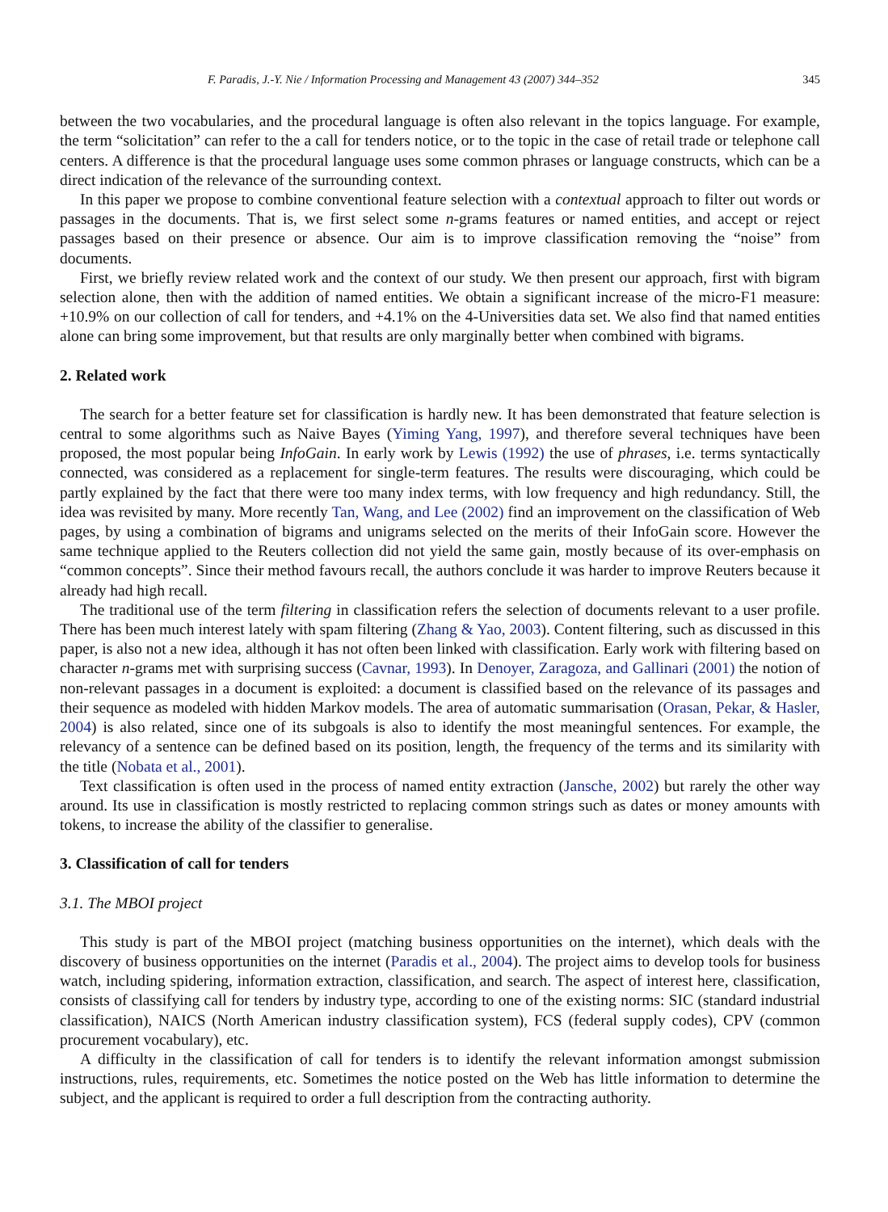F. Paradis, J.-Y. Nie / Information Processing and Management 43 (2007) 344–352 345
between the two vocabularies, and the procedural language is often also relevant in the topics language. For example, the term “solicitation” can refer to the a call for tenders notice, or to the topic in the case of retail trade or telephone call centers. A difference is that the procedural language uses some common phrases or language constructs, which can be a direct indication of the relevance of the surrounding context.
In this paper we propose to combine conventional feature selection with a contextual approach to filter out words or passages in the documents. That is, we first select some n-grams features or named entities, and accept or reject passages based on their presence or absence. Our aim is to improve classification removing the “noise” from documents.
First, we briefly review related work and the context of our study. We then present our approach, first with bigram selection alone, then with the addition of named entities. We obtain a significant increase of the micro-F1 measure: +10.9% on our collection of call for tenders, and +4.1% on the 4-Universities data set. We also find that named entities alone can bring some improvement, but that results are only marginally better when combined with bigrams.
2. Related work
The search for a better feature set for classification is hardly new. It has been demonstrated that feature selection is central to some algorithms such as Naive Bayes (Yiming Yang, 1997), and therefore several techniques have been proposed, the most popular being InfoGain. In early work by Lewis (1992) the use of phrases, i.e. terms syntactically connected, was considered as a replacement for single-term features. The results were discouraging, which could be partly explained by the fact that there were too many index terms, with low frequency and high redundancy. Still, the idea was revisited by many. More recently Tan, Wang, and Lee (2002) find an improvement on the classification of Web pages, by using a combination of bigrams and unigrams selected on the merits of their InfoGain score. However the same technique applied to the Reuters collection did not yield the same gain, mostly because of its over-emphasis on “common concepts”. Since their method favours recall, the authors conclude it was harder to improve Reuters because it already had high recall.
The traditional use of the term filtering in classification refers the selection of documents relevant to a user profile. There has been much interest lately with spam filtering (Zhang & Yao, 2003). Content filtering, such as discussed in this paper, is also not a new idea, although it has not often been linked with classification. Early work with filtering based on character n-grams met with surprising success (Cavnar, 1993). In Denoyer, Zaragoza, and Gallinari (2001) the notion of non-relevant passages in a document is exploited: a document is classified based on the relevance of its passages and their sequence as modeled with hidden Markov models. The area of automatic summarisation (Orasan, Pekar, & Hasler, 2004) is also related, since one of its subgoals is also to identify the most meaningful sentences. For example, the relevancy of a sentence can be defined based on its position, length, the frequency of the terms and its similarity with the title (Nobata et al., 2001).
Text classification is often used in the process of named entity extraction (Jansche, 2002) but rarely the other way around. Its use in classification is mostly restricted to replacing common strings such as dates or money amounts with tokens, to increase the ability of the classifier to generalise.
3. Classification of call for tenders
3.1. The MBOI project
This study is part of the MBOI project (matching business opportunities on the internet), which deals with the discovery of business opportunities on the internet (Paradis et al., 2004). The project aims to develop tools for business watch, including spidering, information extraction, classification, and search. The aspect of interest here, classification, consists of classifying call for tenders by industry type, according to one of the existing norms: SIC (standard industrial classification), NAICS (North American industry classification system), FCS (federal supply codes), CPV (common procurement vocabulary), etc.
A difficulty in the classification of call for tenders is to identify the relevant information amongst submission instructions, rules, requirements, etc. Sometimes the notice posted on the Web has little information to determine the subject, and the applicant is required to order a full description from the contracting authority.